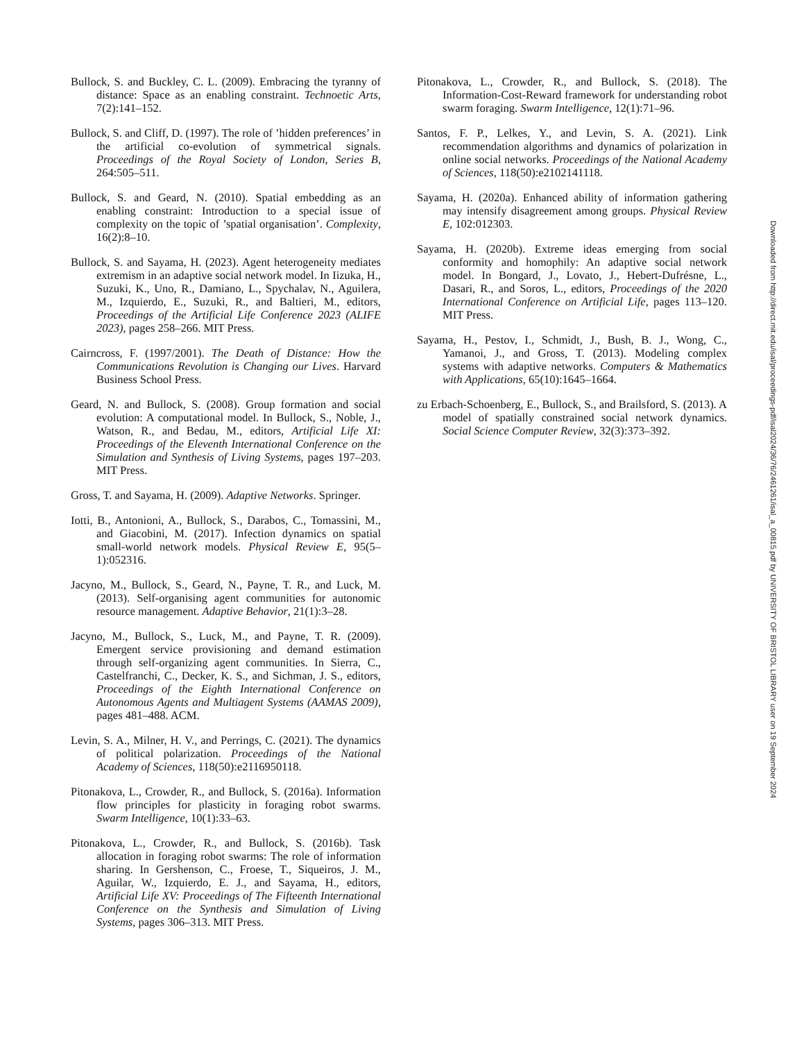Bullock, S. and Buckley, C. L. (2009). Embracing the tyranny of distance: Space as an enabling constraint. Technoetic Arts, 7(2):141–152.
Bullock, S. and Cliff, D. (1997). The role of ’hidden preferences’ in the artificial co-evolution of symmetrical signals. Proceedings of the Royal Society of London, Series B, 264:505–511.
Bullock, S. and Geard, N. (2010). Spatial embedding as an enabling constraint: Introduction to a special issue of complexity on the topic of ’spatial organisation’. Complexity, 16(2):8–10.
Bullock, S. and Sayama, H. (2023). Agent heterogeneity mediates extremism in an adaptive social network model. In Iizuka, H., Suzuki, K., Uno, R., Damiano, L., Spychalav, N., Aguilera, M., Izquierdo, E., Suzuki, R., and Baltieri, M., editors, Proceedings of the Artificial Life Conference 2023 (ALIFE 2023), pages 258–266. MIT Press.
Cairncross, F. (1997/2001). The Death of Distance: How the Communications Revolution is Changing our Lives. Harvard Business School Press.
Geard, N. and Bullock, S. (2008). Group formation and social evolution: A computational model. In Bullock, S., Noble, J., Watson, R., and Bedau, M., editors, Artificial Life XI: Proceedings of the Eleventh International Conference on the Simulation and Synthesis of Living Systems, pages 197–203. MIT Press.
Gross, T. and Sayama, H. (2009). Adaptive Networks. Springer.
Iotti, B., Antonioni, A., Bullock, S., Darabos, C., Tomassini, M., and Giacobini, M. (2017). Infection dynamics on spatial small-world network models. Physical Review E, 95(5–1):052316.
Jacyno, M., Bullock, S., Geard, N., Payne, T. R., and Luck, M. (2013). Self-organising agent communities for autonomic resource management. Adaptive Behavior, 21(1):3–28.
Jacyno, M., Bullock, S., Luck, M., and Payne, T. R. (2009). Emergent service provisioning and demand estimation through self-organizing agent communities. In Sierra, C., Castelfranchi, C., Decker, K. S., and Sichman, J. S., editors, Proceedings of the Eighth International Conference on Autonomous Agents and Multiagent Systems (AAMAS 2009), pages 481–488. ACM.
Levin, S. A., Milner, H. V., and Perrings, C. (2021). The dynamics of political polarization. Proceedings of the National Academy of Sciences, 118(50):e2116950118.
Pitonakova, L., Crowder, R., and Bullock, S. (2016a). Information flow principles for plasticity in foraging robot swarms. Swarm Intelligence, 10(1):33–63.
Pitonakova, L., Crowder, R., and Bullock, S. (2016b). Task allocation in foraging robot swarms: The role of information sharing. In Gershenson, C., Froese, T., Siqueiros, J. M., Aguilar, W., Izquierdo, E. J., and Sayama, H., editors, Artificial Life XV: Proceedings of The Fifteenth International Conference on the Synthesis and Simulation of Living Systems, pages 306–313. MIT Press.
Pitonakova, L., Crowder, R., and Bullock, S. (2018). The Information-Cost-Reward framework for understanding robot swarm foraging. Swarm Intelligence, 12(1):71–96.
Santos, F. P., Lelkes, Y., and Levin, S. A. (2021). Link recommendation algorithms and dynamics of polarization in online social networks. Proceedings of the National Academy of Sciences, 118(50):e2102141118.
Sayama, H. (2020a). Enhanced ability of information gathering may intensify disagreement among groups. Physical Review E, 102:012303.
Sayama, H. (2020b). Extreme ideas emerging from social conformity and homophily: An adaptive social network model. In Bongard, J., Lovato, J., Hebert-Dufrésne, L., Dasari, R., and Soros, L., editors, Proceedings of the 2020 International Conference on Artificial Life, pages 113–120. MIT Press.
Sayama, H., Pestov, I., Schmidt, J., Bush, B. J., Wong, C., Yamanoi, J., and Gross, T. (2013). Modeling complex systems with adaptive networks. Computers & Mathematics with Applications, 65(10):1645–1664.
zu Erbach-Schoenberg, E., Bullock, S., and Brailsford, S. (2013). A model of spatially constrained social network dynamics. Social Science Computer Review, 32(3):373–392.
Downloaded from http://direct.mit.edu/isal/proceedings-pdf/isal2024/36/76/2461261/isal_a_00815.pdf by UNIVERSITY OF BRISTOL LIBRARY user on 19 September 2024